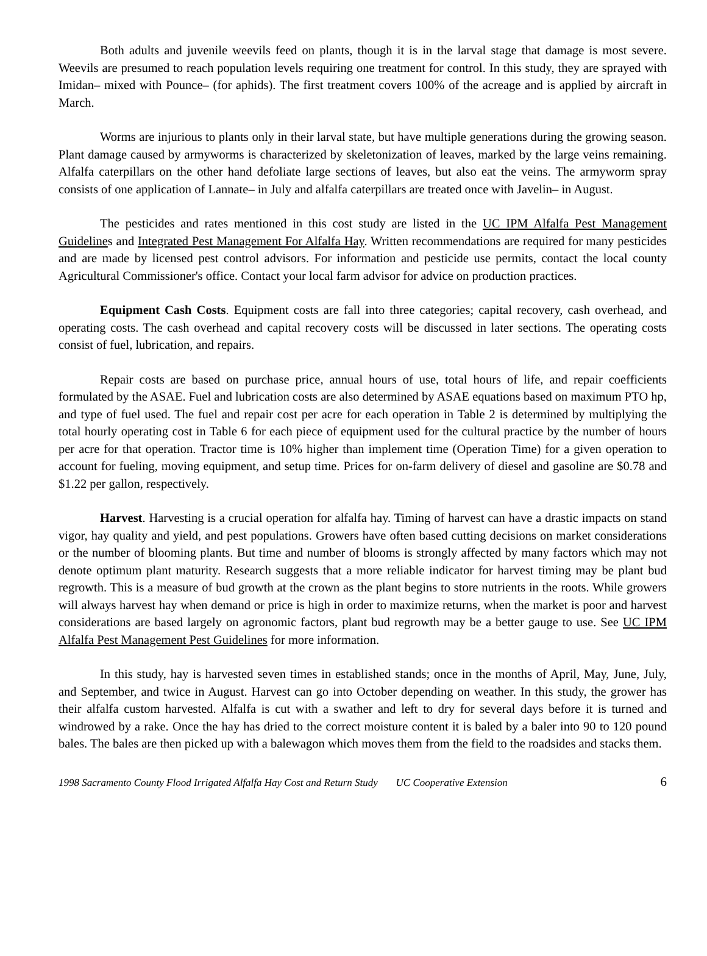Both adults and juvenile weevils feed on plants, though it is in the larval stage that damage is most severe. Weevils are presumed to reach population levels requiring one treatment for control. In this study, they are sprayed with Imidan‒ mixed with Pounce‒ (for aphids). The first treatment covers 100% of the acreage and is applied by aircraft in March.
Worms are injurious to plants only in their larval state, but have multiple generations during the growing season. Plant damage caused by armyworms is characterized by skeletonization of leaves, marked by the large veins remaining. Alfalfa caterpillars on the other hand defoliate large sections of leaves, but also eat the veins. The armyworm spray consists of one application of Lannate‒ in July and alfalfa caterpillars are treated once with Javelin‒ in August.
The pesticides and rates mentioned in this cost study are listed in the UC IPM Alfalfa Pest Management Guidelines and Integrated Pest Management For Alfalfa Hay. Written recommendations are required for many pesticides and are made by licensed pest control advisors. For information and pesticide use permits, contact the local county Agricultural Commissioner's office. Contact your local farm advisor for advice on production practices.
Equipment Cash Costs. Equipment costs are fall into three categories; capital recovery, cash overhead, and operating costs. The cash overhead and capital recovery costs will be discussed in later sections. The operating costs consist of fuel, lubrication, and repairs.
Repair costs are based on purchase price, annual hours of use, total hours of life, and repair coefficients formulated by the ASAE. Fuel and lubrication costs are also determined by ASAE equations based on maximum PTO hp, and type of fuel used. The fuel and repair cost per acre for each operation in Table 2 is determined by multiplying the total hourly operating cost in Table 6 for each piece of equipment used for the cultural practice by the number of hours per acre for that operation. Tractor time is 10% higher than implement time (Operation Time) for a given operation to account for fueling, moving equipment, and setup time. Prices for on-farm delivery of diesel and gasoline are $0.78 and $1.22 per gallon, respectively.
Harvest. Harvesting is a crucial operation for alfalfa hay. Timing of harvest can have a drastic impacts on stand vigor, hay quality and yield, and pest populations. Growers have often based cutting decisions on market considerations or the number of blooming plants. But time and number of blooms is strongly affected by many factors which may not denote optimum plant maturity. Research suggests that a more reliable indicator for harvest timing may be plant bud regrowth. This is a measure of bud growth at the crown as the plant begins to store nutrients in the roots. While growers will always harvest hay when demand or price is high in order to maximize returns, when the market is poor and harvest considerations are based largely on agronomic factors, plant bud regrowth may be a better gauge to use. See UC IPM Alfalfa Pest Management Pest Guidelines for more information.
In this study, hay is harvested seven times in established stands; once in the months of April, May, June, July, and September, and twice in August. Harvest can go into October depending on weather. In this study, the grower has their alfalfa custom harvested. Alfalfa is cut with a swather and left to dry for several days before it is turned and windrowed by a rake. Once the hay has dried to the correct moisture content it is baled by a baler into 90 to 120 pound bales. The bales are then picked up with a balewagon which moves them from the field to the roadsides and stacks them.
1998 Sacramento County Flood Irrigated Alfalfa Hay Cost and Return Study UC Cooperative Extension 6